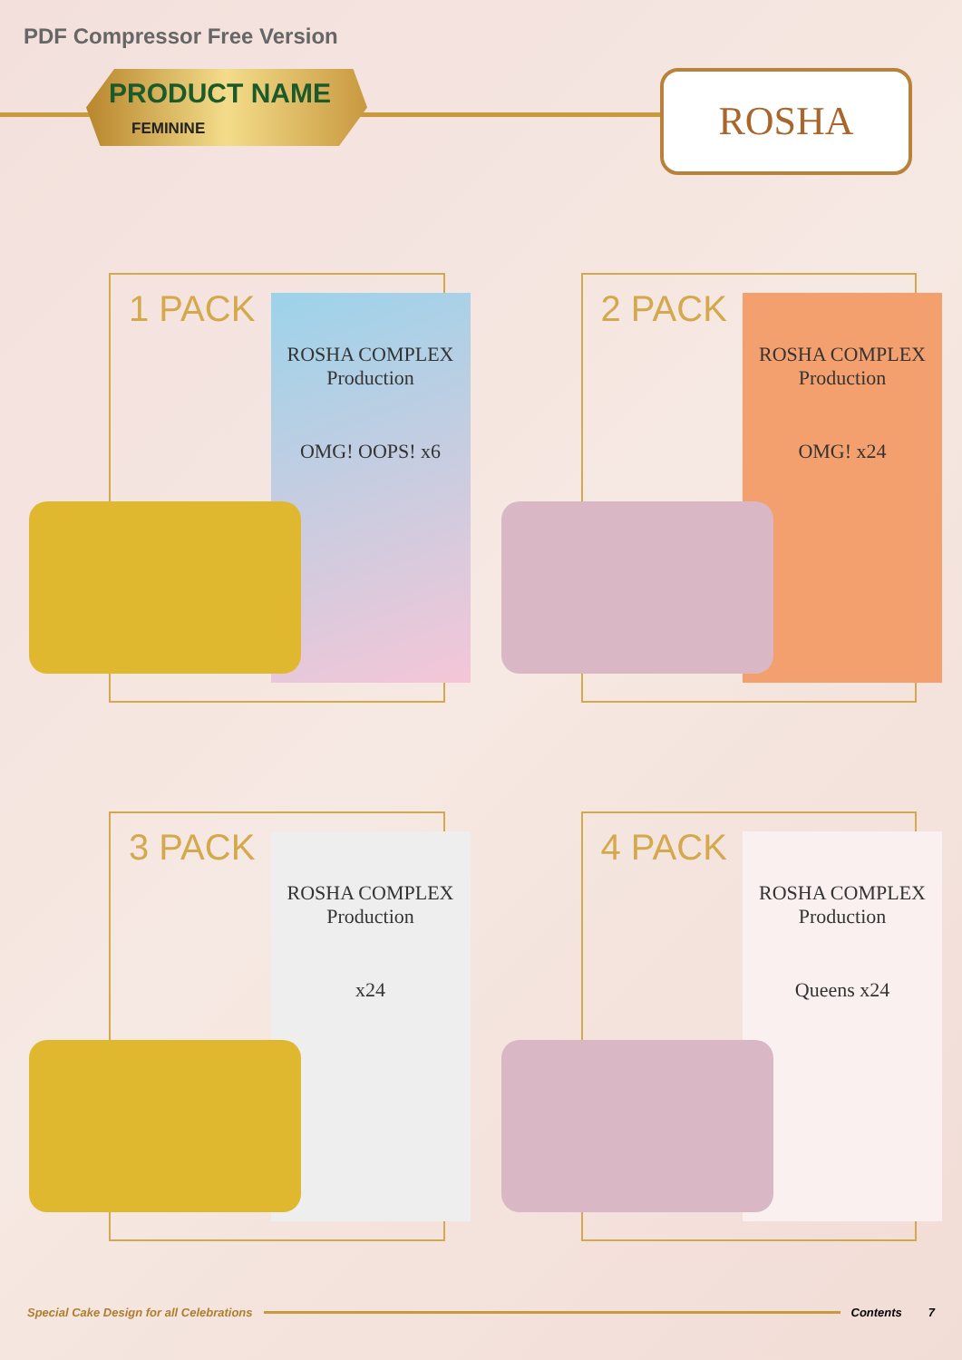PDF Compressor Free Version
PRODUCT NAME
FEMININE
ROSHA
1 PACK
ROSHA COMPLEX
Production
OMG! OOPS! x6
2 PACK
ROSHA COMPLEX
Production
OMG! x24
3 PACK
ROSHA COMPLEX
Production
x24
4 PACK
ROSHA COMPLEX
Production
Queens x24
Special Cake Design for all Celebrations Contents 7